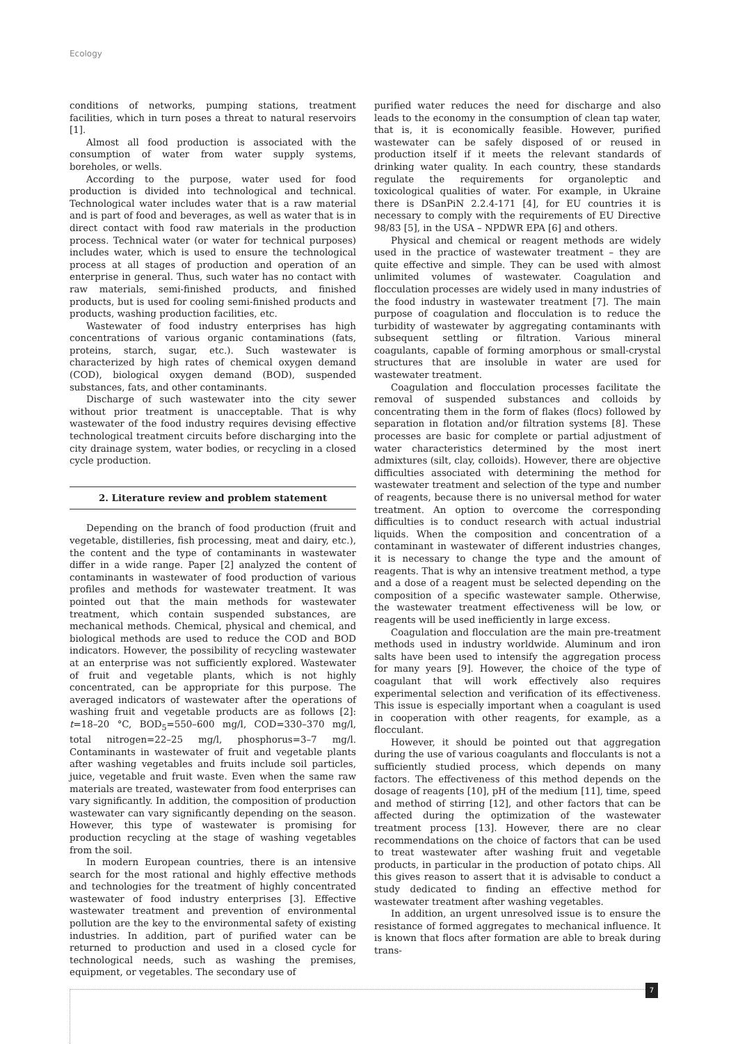Ecology
conditions of networks, pumping stations, treatment facilities, which in turn poses a threat to natural reservoirs [1].
Almost all food production is associated with the consumption of water from water supply systems, boreholes, or wells.
According to the purpose, water used for food production is divided into technological and technical. Technological water includes water that is a raw material and is part of food and beverages, as well as water that is in direct contact with food raw materials in the production process. Technical water (or water for technical purposes) includes water, which is used to ensure the technological process at all stages of production and operation of an enterprise in general. Thus, such water has no contact with raw materials, semi-finished products, and finished products, but is used for cooling semi-finished products and products, washing production facilities, etc.
Wastewater of food industry enterprises has high concentrations of various organic contaminations (fats, proteins, starch, sugar, etc.). Such wastewater is characterized by high rates of chemical oxygen demand (COD), biological oxygen demand (BOD), suspended substances, fats, and other contaminants.
Discharge of such wastewater into the city sewer without prior treatment is unacceptable. That is why wastewater of the food industry requires devising effective technological treatment circuits before discharging into the city drainage system, water bodies, or recycling in a closed cycle production.
2. Literature review and problem statement
Depending on the branch of food production (fruit and vegetable, distilleries, fish processing, meat and dairy, etc.), the content and the type of contaminants in wastewater differ in a wide range. Paper [2] analyzed the content of contaminants in wastewater of food production of various profiles and methods for wastewater treatment. It was pointed out that the main methods for wastewater treatment, which contain suspended substances, are mechanical methods. Chemical, physical and chemical, and biological methods are used to reduce the COD and BOD indicators. However, the possibility of recycling wastewater at an enterprise was not sufficiently explored. Wastewater of fruit and vegetable plants, which is not highly concentrated, can be appropriate for this purpose. The averaged indicators of wastewater after the operations of washing fruit and vegetable products are as follows [2]: t=18–20 °C, BOD<sub>5</sub>=550–600 mg/l, COD=330–370 mg/l, total nitrogen=22–25 mg/l, phosphorus=3–7 mg/l. Contaminants in wastewater of fruit and vegetable plants after washing vegetables and fruits include soil particles, juice, vegetable and fruit waste. Even when the same raw materials are treated, wastewater from food enterprises can vary significantly. In addition, the composition of production wastewater can vary significantly depending on the season. However, this type of wastewater is promising for production recycling at the stage of washing vegetables from the soil.
In modern European countries, there is an intensive search for the most rational and highly effective methods and technologies for the treatment of highly concentrated wastewater of food industry enterprises [3]. Effective wastewater treatment and prevention of environmental pollution are the key to the environmental safety of existing industries. In addition, part of purified water can be returned to production and used in a closed cycle for technological needs, such as washing the premises, equipment, or vegetables. The secondary use of
purified water reduces the need for discharge and also leads to the economy in the consumption of clean tap water, that is, it is economically feasible. However, purified wastewater can be safely disposed of or reused in production itself if it meets the relevant standards of drinking water quality. In each country, these standards regulate the requirements for organoleptic and toxicological qualities of water. For example, in Ukraine there is DSanPiN 2.2.4-171 [4], for EU countries it is necessary to comply with the requirements of EU Directive 98/83 [5], in the USA – NPDWR EPA [6] and others.
Physical and chemical or reagent methods are widely used in the practice of wastewater treatment – they are quite effective and simple. They can be used with almost unlimited volumes of wastewater. Coagulation and flocculation processes are widely used in many industries of the food industry in wastewater treatment [7]. The main purpose of coagulation and flocculation is to reduce the turbidity of wastewater by aggregating contaminants with subsequent settling or filtration. Various mineral coagulants, capable of forming amorphous or small-crystal structures that are insoluble in water are used for wastewater treatment.
Coagulation and flocculation processes facilitate the removal of suspended substances and colloids by concentrating them in the form of flakes (flocs) followed by separation in flotation and/or filtration systems [8]. These processes are basic for complete or partial adjustment of water characteristics determined by the most inert admixtures (silt, clay, colloids). However, there are objective difficulties associated with determining the method for wastewater treatment and selection of the type and number of reagents, because there is no universal method for water treatment. An option to overcome the corresponding difficulties is to conduct research with actual industrial liquids. When the composition and concentration of a contaminant in wastewater of different industries changes, it is necessary to change the type and the amount of reagents. That is why an intensive treatment method, a type and a dose of a reagent must be selected depending on the composition of a specific wastewater sample. Otherwise, the wastewater treatment effectiveness will be low, or reagents will be used inefficiently in large excess.
Coagulation and flocculation are the main pre-treatment methods used in industry worldwide. Aluminum and iron salts have been used to intensify the aggregation process for many years [9]. However, the choice of the type of coagulant that will work effectively also requires experimental selection and verification of its effectiveness. This issue is especially important when a coagulant is used in cooperation with other reagents, for example, as a flocculant.
However, it should be pointed out that aggregation during the use of various coagulants and flocculants is not a sufficiently studied process, which depends on many factors. The effectiveness of this method depends on the dosage of reagents [10], pH of the medium [11], time, speed and method of stirring [12], and other factors that can be affected during the optimization of the wastewater treatment process [13]. However, there are no clear recommendations on the choice of factors that can be used to treat wastewater after washing fruit and vegetable products, in particular in the production of potato chips. All this gives reason to assert that it is advisable to conduct a study dedicated to finding an effective method for wastewater treatment after washing vegetables.
In addition, an urgent unresolved issue is to ensure the resistance of formed aggregates to mechanical influence. It is known that flocs after formation are able to break during trans-
7